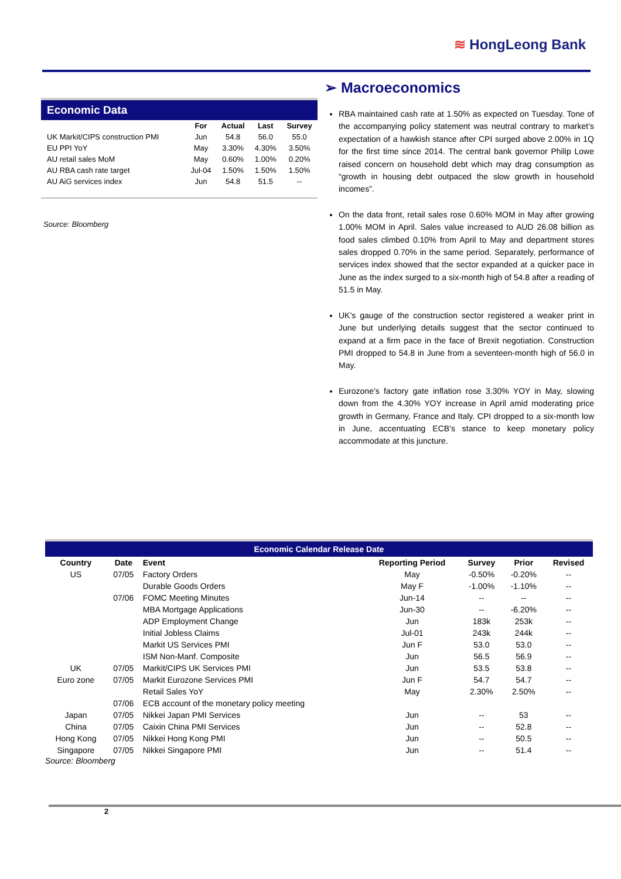≋ HongLeong Bank
Economic Data
| | For | Actual | Last | Survey |
| --- | --- | --- | --- | --- |
| UK Markit/CIPS construction PMI | Jun | 54.8 | 56.0 | 55.0 |
| EU PPI YoY | May | 3.30% | 4.30% | 3.50% |
| AU retail sales MoM | May | 0.60% | 1.00% | 0.20% |
| AU RBA cash rate target | Jul-04 | 1.50% | 1.50% | 1.50% |
| AU AiG services index | Jun | 54.8 | 51.5 | -- |
Source: Bloomberg
➢ Macroeconomics
RBA maintained cash rate at 1.50% as expected on Tuesday. Tone of the accompanying policy statement was neutral contrary to market’s expectation of a hawkish stance after CPI surged above 2.00% in 1Q for the first time since 2014. The central bank governor Philip Lowe raised concern on household debt which may drag consumption as “growth in housing debt outpaced the slow growth in household incomes”.
On the data front, retail sales rose 0.60% MOM in May after growing 1.00% MOM in April. Sales value increased to AUD 26.08 billion as food sales climbed 0.10% from April to May and department stores sales dropped 0.70% in the same period. Separately, performance of services index showed that the sector expanded at a quicker pace in June as the index surged to a six-month high of 54.8 after a reading of 51.5 in May.
UK’s gauge of the construction sector registered a weaker print in June but underlying details suggest that the sector continued to expand at a firm pace in the face of Brexit negotiation. Construction PMI dropped to 54.8 in June from a seventeen-month high of 56.0 in May.
Eurozone’s factory gate inflation rose 3.30% YOY in May, slowing down from the 4.30% YOY increase in April amid moderating price growth in Germany, France and Italy. CPI dropped to a six-month low in June, accentuating ECB’s stance to keep monetary policy accommodate at this juncture.
Economic Calendar Release Date
| Country | Date | Event | Reporting Period | Survey | Prior | Revised |
| --- | --- | --- | --- | --- | --- | --- |
| US | 07/05 | Factory Orders | May | -0.50% | -0.20% | -- |
| | | Durable Goods Orders | May F | -1.00% | -1.10% | -- |
| | 07/06 | FOMC Meeting Minutes | Jun-14 | -- | -- | -- |
| | | MBA Mortgage Applications | Jun-30 | -- | -6.20% | -- |
| | | ADP Employment Change | Jun | 183k | 253k | -- |
| | | Initial Jobless Claims | Jul-01 | 243k | 244k | -- |
| | | Markit US Services PMI | Jun F | 53.0 | 53.0 | -- |
| | | ISM Non-Manf. Composite | Jun | 56.5 | 56.9 | -- |
| UK | 07/05 | Markit/CIPS UK Services PMI | Jun | 53.5 | 53.8 | -- |
| Euro zone | 07/05 | Markit Eurozone Services PMI | Jun F | 54.7 | 54.7 | -- |
| | | Retail Sales YoY | May | 2.30% | 2.50% | -- |
| | 07/06 | ECB account of the monetary policy meeting | | | | |
| Japan | 07/05 | Nikkei Japan PMI Services | Jun | -- | 53 | -- |
| China | 07/05 | Caixin China PMI Services | Jun | -- | 52.8 | -- |
| Hong Kong | 07/05 | Nikkei Hong Kong PMI | Jun | -- | 50.5 | -- |
| Singapore | 07/05 | Nikkei Singapore PMI | Jun | -- | 51.4 | -- |
Source: Bloomberg
2